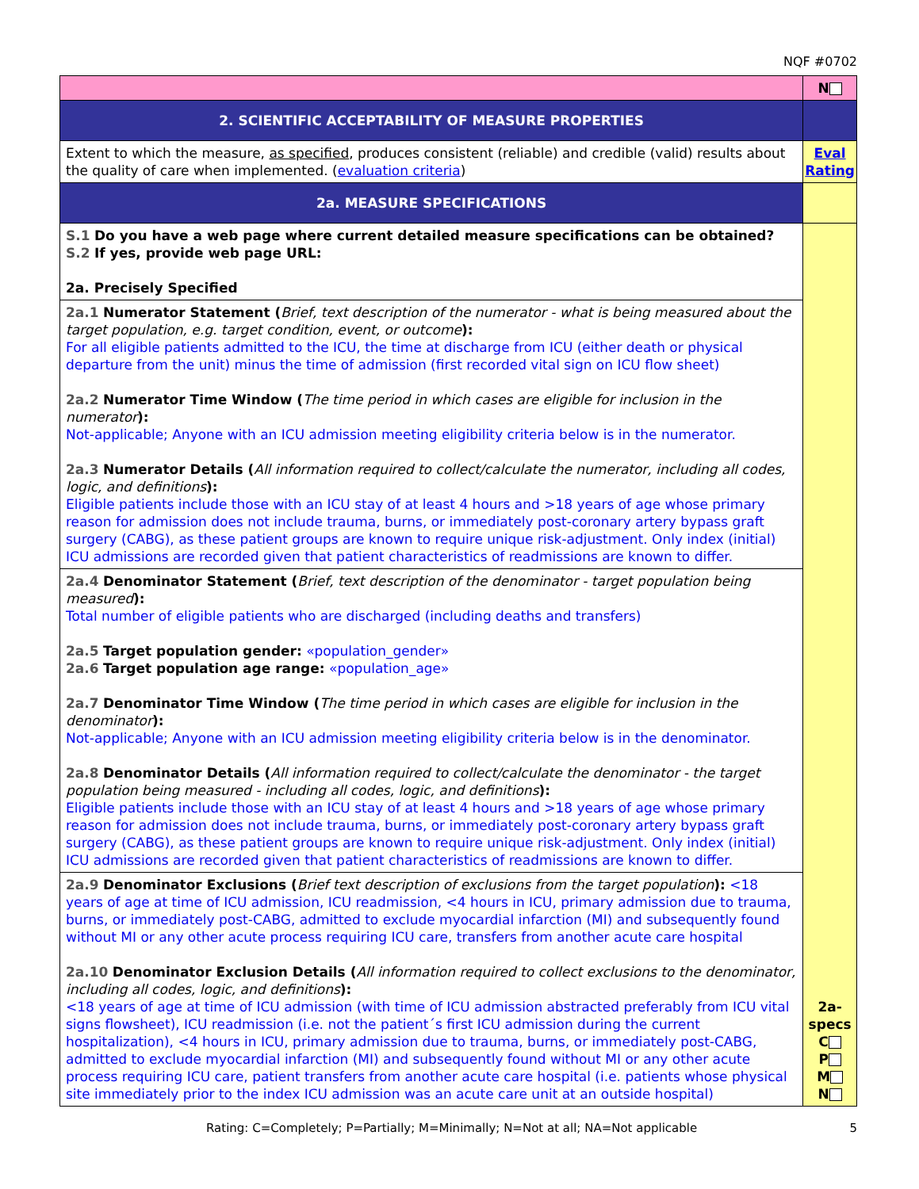NQF #0702
| | N |
| 2. SCIENTIFIC ACCEPTABILITY OF MEASURE PROPERTIES | |
| Extent to which the measure, as specified , produces consistent (reliable) and credible (valid) results about the quality of care when implemented. ( evaluation criteria ) | Eval Rating |
| 2a. MEASURE SPECIFICATIONS | |
| S.1 Do you have a web page where current detailed measure specifications can be obtained? S.2 If yes, provide web page URL: 2a. Precisely Specified | 2a-specs C P M N |
| 2a.1 Numerator Statement ( Brief, text description of the numerator - what is being measured about the target population, e.g. target condition, event, or outcome ): For all eligible patients admitted to the ICU, the time at discharge from ICU (either death or physical departure from the unit) minus the time of admission (first recorded vital sign on ICU flow sheet) 2a.2 Numerator Time Window ( The time period in which cases are eligible for inclusion in the numerator ): Not-applicable; Anyone with an ICU admission meeting eligibility criteria below is in the numerator. 2a.3 Numerator Details ( All information required to collect/calculate the numerator, including all codes, logic, and definitions ): Eligible patients include those with an ICU stay of at least 4 hours and >18 years of age whose primary reason for admission does not include trauma, burns, or immediately post-coronary artery bypass graft surgery (CABG), as these patient groups are known to require unique risk-adjustment. Only index (initial) ICU admissions are recorded given that patient characteristics of readmissions are known to differ. | |
| 2a.4 Denominator Statement ( Brief, text description of the denominator - target population being measured ): Total number of eligible patients who are discharged (including deaths and transfers) 2a.5 Target population gender: «population_gender» 2a.6 Target population age range: «population_age» 2a.7 Denominator Time Window ( The time period in which cases are eligible for inclusion in the denominator ): Not-applicable; Anyone with an ICU admission meeting eligibility criteria below is in the denominator. 2a.8 Denominator Details ( All information required to collect/calculate the denominator - the target population being measured - including all codes, logic, and definitions ): Eligible patients include those with an ICU stay of at least 4 hours and >18 years of age whose primary reason for admission does not include trauma, burns, or immediately post-coronary artery bypass graft surgery (CABG), as these patient groups are known to require unique risk-adjustment. Only index (initial) ICU admissions are recorded given that patient characteristics of readmissions are known to differ. | |
| 2a.9 Denominator Exclusions ( Brief text description of exclusions from the target population ): <18 years of age at time of ICU admission, ICU readmission, <4 hours in ICU, primary admission due to trauma, burns, or immediately post-CABG, admitted to exclude myocardial infarction (MI) and subsequently found without MI or any other acute process requiring ICU care, transfers from another acute care hospital 2a.10 Denominator Exclusion Details ( All information required to collect exclusions to the denominator, including all codes, logic, and definitions ): <18 years of age at time of ICU admission (with time of ICU admission abstracted preferably from ICU vital signs flowsheet), ICU readmission (i.e. not the patient´s first ICU admission during the current hospitalization), <4 hours in ICU, primary admission due to trauma, burns, or immediately post-CABG, admitted to exclude myocardial infarction (MI) and subsequently found without MI or any other acute process requiring ICU care, patient transfers from another acute care hospital (i.e. patients whose physical site immediately prior to the index ICU admission was an acute care unit at an outside hospital) | |
Rating: C=Completely; P=Partially; M=Minimally; N=Not at all; NA=Not applicable 5